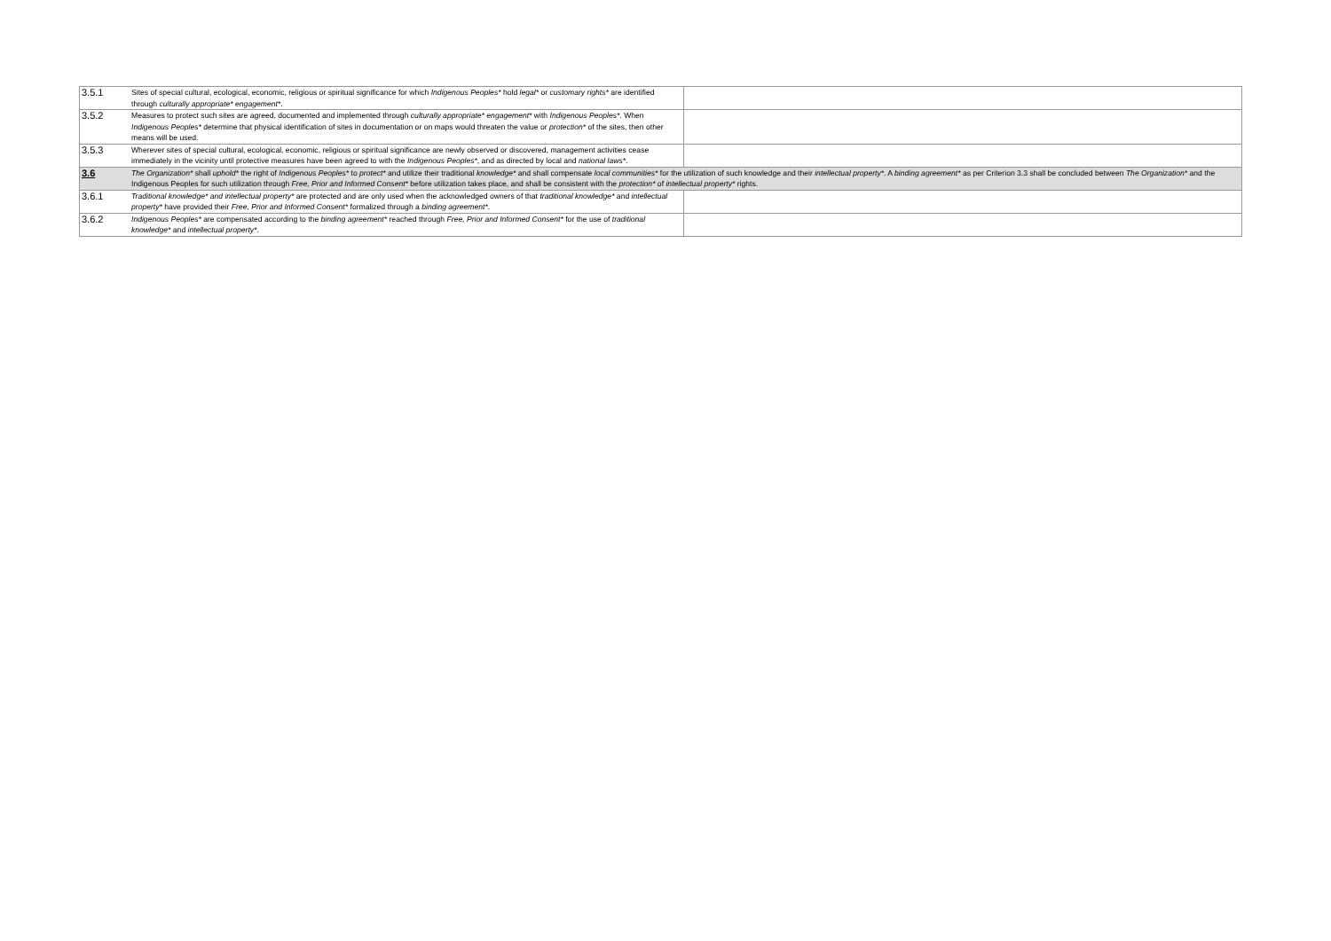| 3.5.1 | Sites of special cultural, ecological, economic, religious or spiritual significance for which Indigenous Peoples* hold legal* or customary rights* are identified through culturally appropriate* engagement* . | |
| 3.5.2 | Measures to protect such sites are agreed, documented and implemented through culturally appropriate* engagement* with Indigenous Peoples* . When Indigenous Peoples* determine that physical identification of sites in documentation or on maps would threaten the value or protection* of the sites, then other means will be used. | |
| 3.5.3 | Wherever sites of special cultural, ecological, economic, religious or spiritual significance are newly observed or discovered, management activities cease immediately in the vicinity until protective measures have been agreed to with the Indigenous Peoples* , and as directed by local and national laws* . | |
| 3.6 | The Organization* shall uphold* the right of Indigenous Peoples* to protect* and utilize their traditional knowledge* and shall compensate local communities* for the utilization of such knowledge and their intellectual property* . A binding agreement* as per Criterion 3.3 shall be concluded between The Organization* and the Indigenous Peoples for such utilization through Free, Prior and Informed Consent* before utilization takes place, and shall be consistent with the protection* of intellectual property* rights. | |
| 3.6.1 | Traditional knowledge* and intellectual property* are protected and are only used when the acknowledged owners of that traditional knowledge* and intellectual property* have provided their Free, Prior and Informed Consent* formalized through a binding agreement* . | |
| 3.6.2 | Indigenous Peoples* are compensated according to the binding agreement* reached through Free, Prior and Informed Consent* for the use of traditional knowledge* and intellectual property* . | |